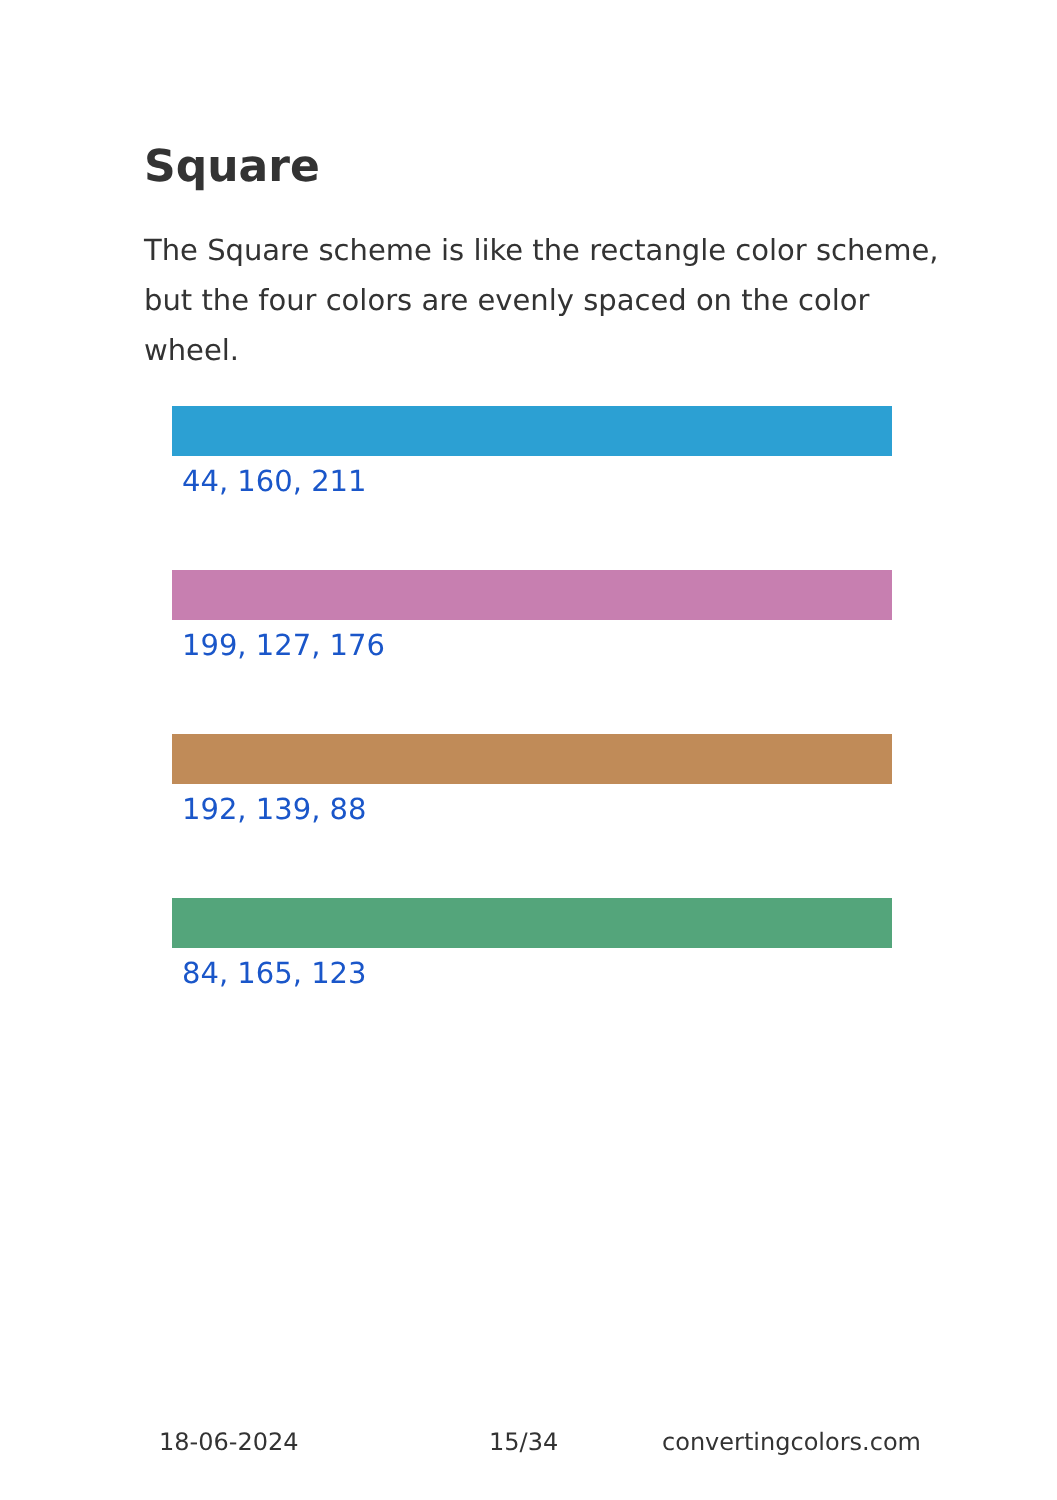Square
The Square scheme is like the rectangle color scheme, but the four colors are evenly spaced on the color wheel.
44, 160, 211
199, 127, 176
192, 139, 88
84, 165, 123
18-06-2024 15/34 convertingcolors.com